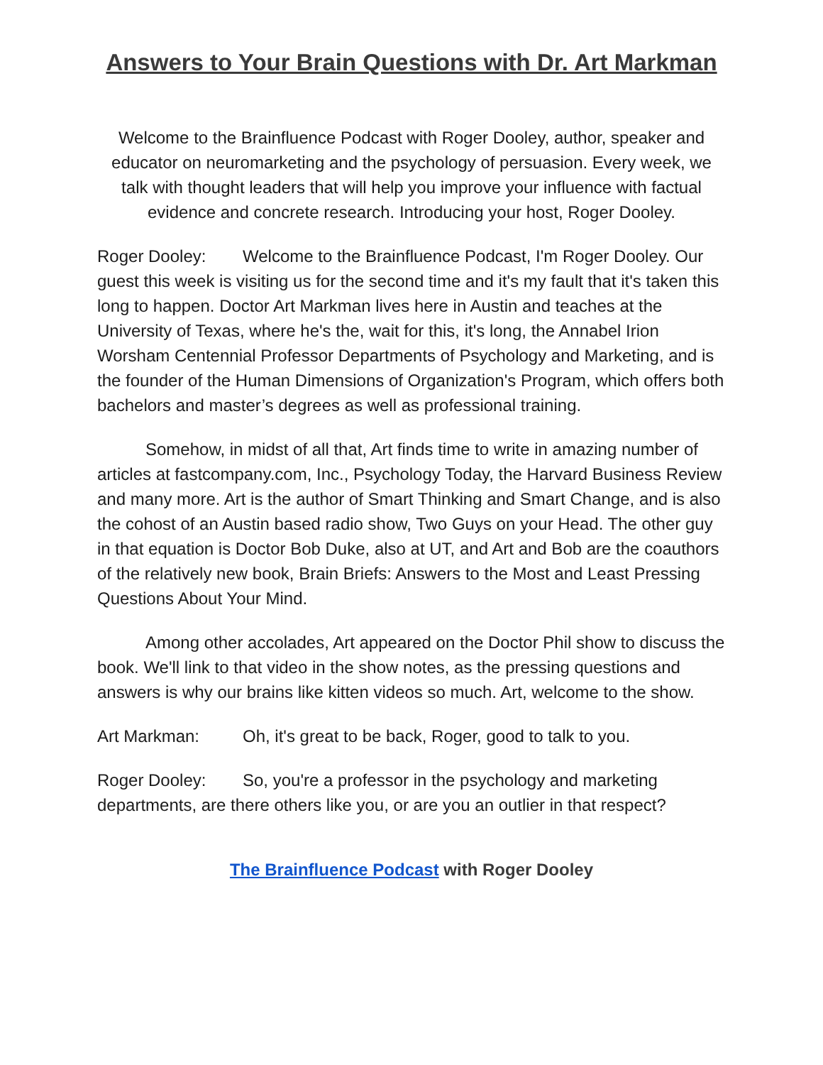Answers to Your Brain Questions with Dr. Art Markman
Welcome to the Brainfluence Podcast with Roger Dooley, author, speaker and educator on neuromarketing and the psychology of persuasion. Every week, we talk with thought leaders that will help you improve your influence with factual evidence and concrete research. Introducing your host, Roger Dooley.
Roger Dooley: Welcome to the Brainfluence Podcast, I'm Roger Dooley. Our guest this week is visiting us for the second time and it's my fault that it's taken this long to happen. Doctor Art Markman lives here in Austin and teaches at the University of Texas, where he's the, wait for this, it's long, the Annabel Irion Worsham Centennial Professor Departments of Psychology and Marketing, and is the founder of the Human Dimensions of Organization's Program, which offers both bachelors and master’s degrees as well as professional training.
Somehow, in midst of all that, Art finds time to write in amazing number of articles at fastcompany.com, Inc., Psychology Today, the Harvard Business Review and many more. Art is the author of Smart Thinking and Smart Change, and is also the cohost of an Austin based radio show, Two Guys on your Head. The other guy in that equation is Doctor Bob Duke, also at UT, and Art and Bob are the coauthors of the relatively new book, Brain Briefs: Answers to the Most and Least Pressing Questions About Your Mind.
Among other accolades, Art appeared on the Doctor Phil show to discuss the book. We'll link to that video in the show notes, as the pressing questions and answers is why our brains like kitten videos so much. Art, welcome to the show.
Art Markman: Oh, it's great to be back, Roger, good to talk to you.
Roger Dooley: So, you're a professor in the psychology and marketing departments, are there others like you, or are you an outlier in that respect?
The Brainfluence Podcast with Roger Dooley